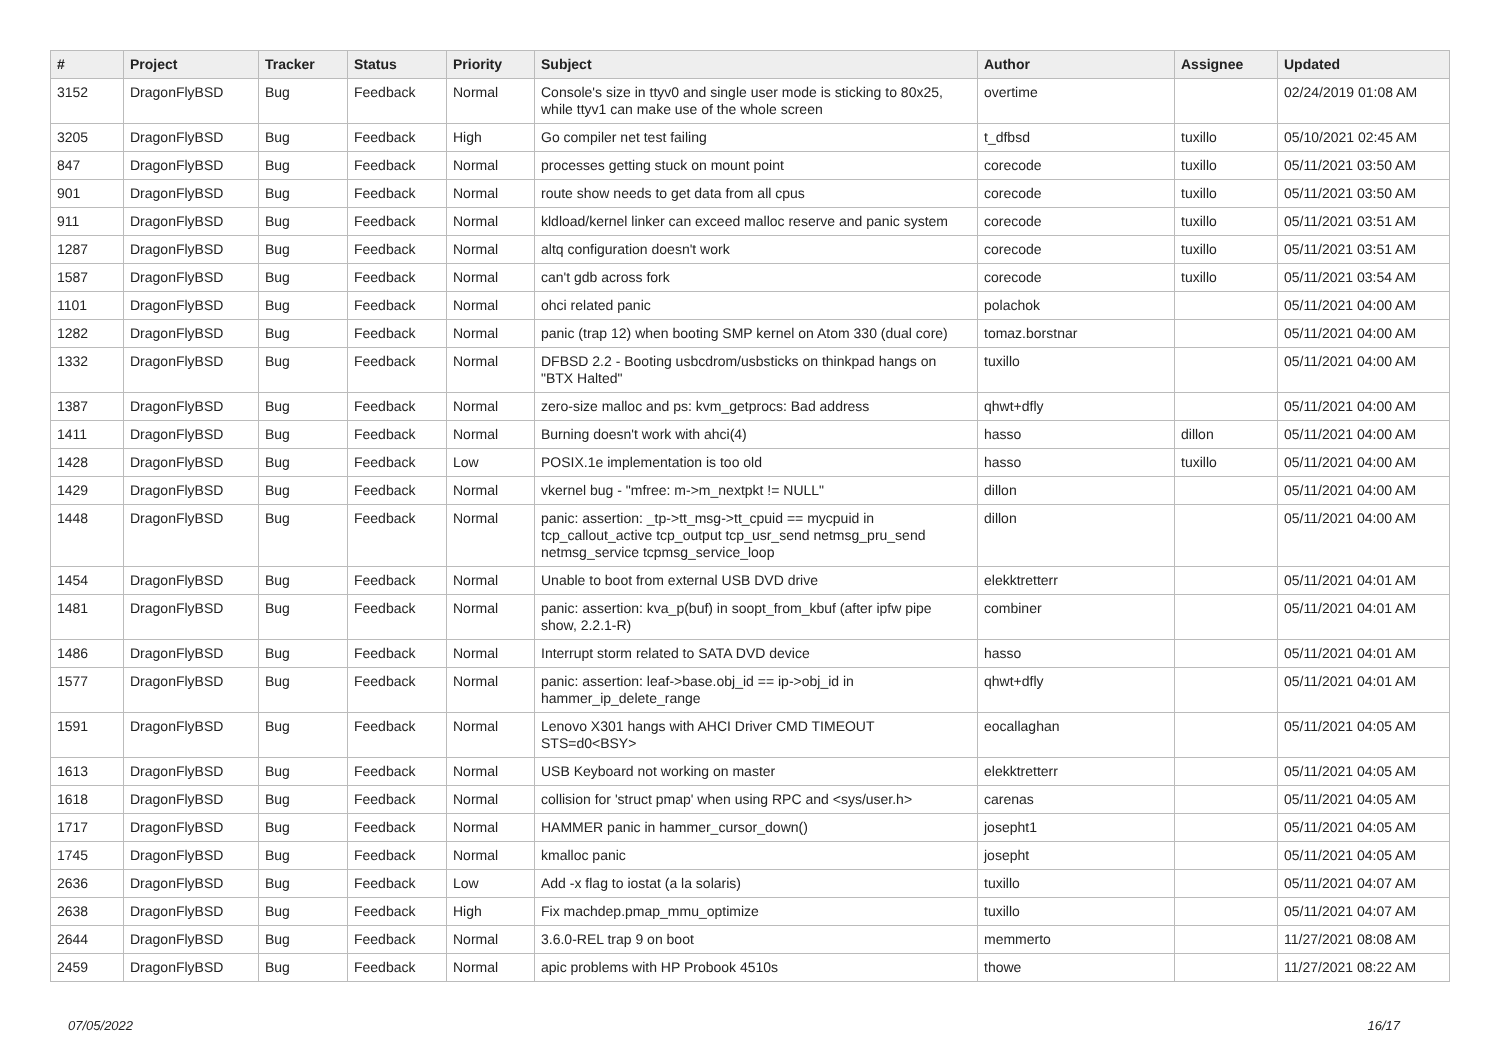| # | Project | Tracker | Status | Priority | Subject | Author | Assignee | Updated |
| --- | --- | --- | --- | --- | --- | --- | --- | --- |
| 3152 | DragonFlyBSD | Bug | Feedback | Normal | Console's size in ttyv0 and single user mode is sticking to 80x25, while ttyv1 can make use of the whole screen | overtime | | 02/24/2019 01:08 AM |
| 3205 | DragonFlyBSD | Bug | Feedback | High | Go compiler net test failing | t_dfbsd | tuxillo | 05/10/2021 02:45 AM |
| 847 | DragonFlyBSD | Bug | Feedback | Normal | processes getting stuck on mount point | corecode | tuxillo | 05/11/2021 03:50 AM |
| 901 | DragonFlyBSD | Bug | Feedback | Normal | route show needs to get data from all cpus | corecode | tuxillo | 05/11/2021 03:50 AM |
| 911 | DragonFlyBSD | Bug | Feedback | Normal | kldload/kernel linker can exceed malloc reserve and panic system | corecode | tuxillo | 05/11/2021 03:51 AM |
| 1287 | DragonFlyBSD | Bug | Feedback | Normal | altq configuration doesn't work | corecode | tuxillo | 05/11/2021 03:51 AM |
| 1587 | DragonFlyBSD | Bug | Feedback | Normal | can't gdb across fork | corecode | tuxillo | 05/11/2021 03:54 AM |
| 1101 | DragonFlyBSD | Bug | Feedback | Normal | ohci related panic | polachok | | 05/11/2021 04:00 AM |
| 1282 | DragonFlyBSD | Bug | Feedback | Normal | panic (trap 12) when booting SMP kernel on Atom 330 (dual core) | tomaz.borstnar | | 05/11/2021 04:00 AM |
| 1332 | DragonFlyBSD | Bug | Feedback | Normal | DFBSD 2.2 - Booting usbcdrom/usbsticks on thinkpad hangs on "BTX Halted" | tuxillo | | 05/11/2021 04:00 AM |
| 1387 | DragonFlyBSD | Bug | Feedback | Normal | zero-size malloc and ps: kvm_getprocs: Bad address | qhwt+dfly | | 05/11/2021 04:00 AM |
| 1411 | DragonFlyBSD | Bug | Feedback | Normal | Burning doesn't work with ahci(4) | hasso | dillon | 05/11/2021 04:00 AM |
| 1428 | DragonFlyBSD | Bug | Feedback | Low | POSIX.1e implementation is too old | hasso | tuxillo | 05/11/2021 04:00 AM |
| 1429 | DragonFlyBSD | Bug | Feedback | Normal | vkernel bug - "mfree: m->m_nextpkt != NULL" | dillon | | 05/11/2021 04:00 AM |
| 1448 | DragonFlyBSD | Bug | Feedback | Normal | panic: assertion: _tp->tt_msg->tt_cpuid == mycpuid in tcp_callout_active tcp_output tcp_usr_send netmsg_pru_send netmsg_service tcpmsg_service_loop | dillon | | 05/11/2021 04:00 AM |
| 1454 | DragonFlyBSD | Bug | Feedback | Normal | Unable to boot from external USB DVD drive | elekktretterr | | 05/11/2021 04:01 AM |
| 1481 | DragonFlyBSD | Bug | Feedback | Normal | panic: assertion: kva_p(buf) in soopt_from_kbuf (after ipfw pipe show, 2.2.1-R) | combiner | | 05/11/2021 04:01 AM |
| 1486 | DragonFlyBSD | Bug | Feedback | Normal | Interrupt storm related to SATA DVD device | hasso | | 05/11/2021 04:01 AM |
| 1577 | DragonFlyBSD | Bug | Feedback | Normal | panic: assertion: leaf->base.obj_id == ip->obj_id in hammer_ip_delete_range | qhwt+dfly | | 05/11/2021 04:01 AM |
| 1591 | DragonFlyBSD | Bug | Feedback | Normal | Lenovo X301 hangs with AHCI Driver CMD TIMEOUT STS=d0<BSY> | eocallaghan | | 05/11/2021 04:05 AM |
| 1613 | DragonFlyBSD | Bug | Feedback | Normal | USB Keyboard not working on master | elekktretterr | | 05/11/2021 04:05 AM |
| 1618 | DragonFlyBSD | Bug | Feedback | Normal | collision for 'struct pmap' when using RPC and <sys/user.h> | carenas | | 05/11/2021 04:05 AM |
| 1717 | DragonFlyBSD | Bug | Feedback | Normal | HAMMER panic in hammer_cursor_down() | josepht1 | | 05/11/2021 04:05 AM |
| 1745 | DragonFlyBSD | Bug | Feedback | Normal | kmalloc panic | josepht | | 05/11/2021 04:05 AM |
| 2636 | DragonFlyBSD | Bug | Feedback | Low | Add -x flag to iostat (a la solaris) | tuxillo | | 05/11/2021 04:07 AM |
| 2638 | DragonFlyBSD | Bug | Feedback | High | Fix machdep.pmap_mmu_optimize | tuxillo | | 05/11/2021 04:07 AM |
| 2644 | DragonFlyBSD | Bug | Feedback | Normal | 3.6.0-REL trap 9 on boot | memmerto | | 11/27/2021 08:08 AM |
| 2459 | DragonFlyBSD | Bug | Feedback | Normal | apic problems with HP Probook 4510s | thowe | | 11/27/2021 08:22 AM |
07/05/2022 16/17